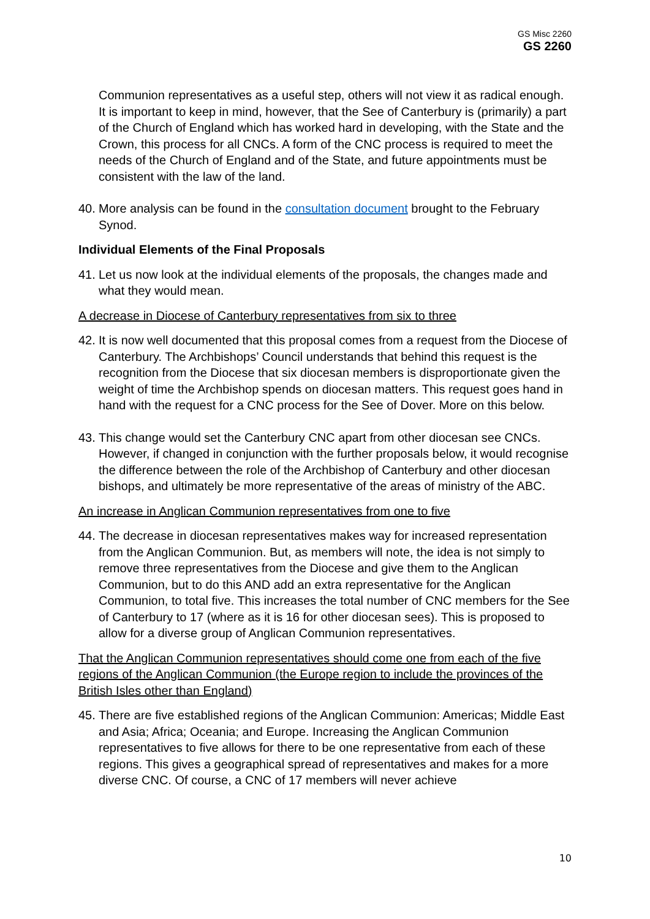GS Misc 2260
GS 2260
Communion representatives as a useful step, others will not view it as radical enough. It is important to keep in mind, however, that the See of Canterbury is (primarily) a part of the Church of England which has worked hard in developing, with the State and the Crown, this process for all CNCs. A form of the CNC process is required to meet the needs of the Church of England and of the State, and future appointments must be consistent with the law of the land.
40. More analysis can be found in the consultation document brought to the February Synod.
Individual Elements of the Final Proposals
41. Let us now look at the individual elements of the proposals, the changes made and what they would mean.
A decrease in Diocese of Canterbury representatives from six to three
42. It is now well documented that this proposal comes from a request from the Diocese of Canterbury. The Archbishops’ Council understands that behind this request is the recognition from the Diocese that six diocesan members is disproportionate given the weight of time the Archbishop spends on diocesan matters. This request goes hand in hand with the request for a CNC process for the See of Dover. More on this below.
43. This change would set the Canterbury CNC apart from other diocesan see CNCs. However, if changed in conjunction with the further proposals below, it would recognise the difference between the role of the Archbishop of Canterbury and other diocesan bishops, and ultimately be more representative of the areas of ministry of the ABC.
An increase in Anglican Communion representatives from one to five
44. The decrease in diocesan representatives makes way for increased representation from the Anglican Communion. But, as members will note, the idea is not simply to remove three representatives from the Diocese and give them to the Anglican Communion, but to do this AND add an extra representative for the Anglican Communion, to total five. This increases the total number of CNC members for the See of Canterbury to 17 (where as it is 16 for other diocesan sees). This is proposed to allow for a diverse group of Anglican Communion representatives.
That the Anglican Communion representatives should come one from each of the five regions of the Anglican Communion (the Europe region to include the provinces of the British Isles other than England)
45. There are five established regions of the Anglican Communion: Americas; Middle East and Asia; Africa; Oceania; and Europe. Increasing the Anglican Communion representatives to five allows for there to be one representative from each of these regions. This gives a geographical spread of representatives and makes for a more diverse CNC. Of course, a CNC of 17 members will never achieve
10